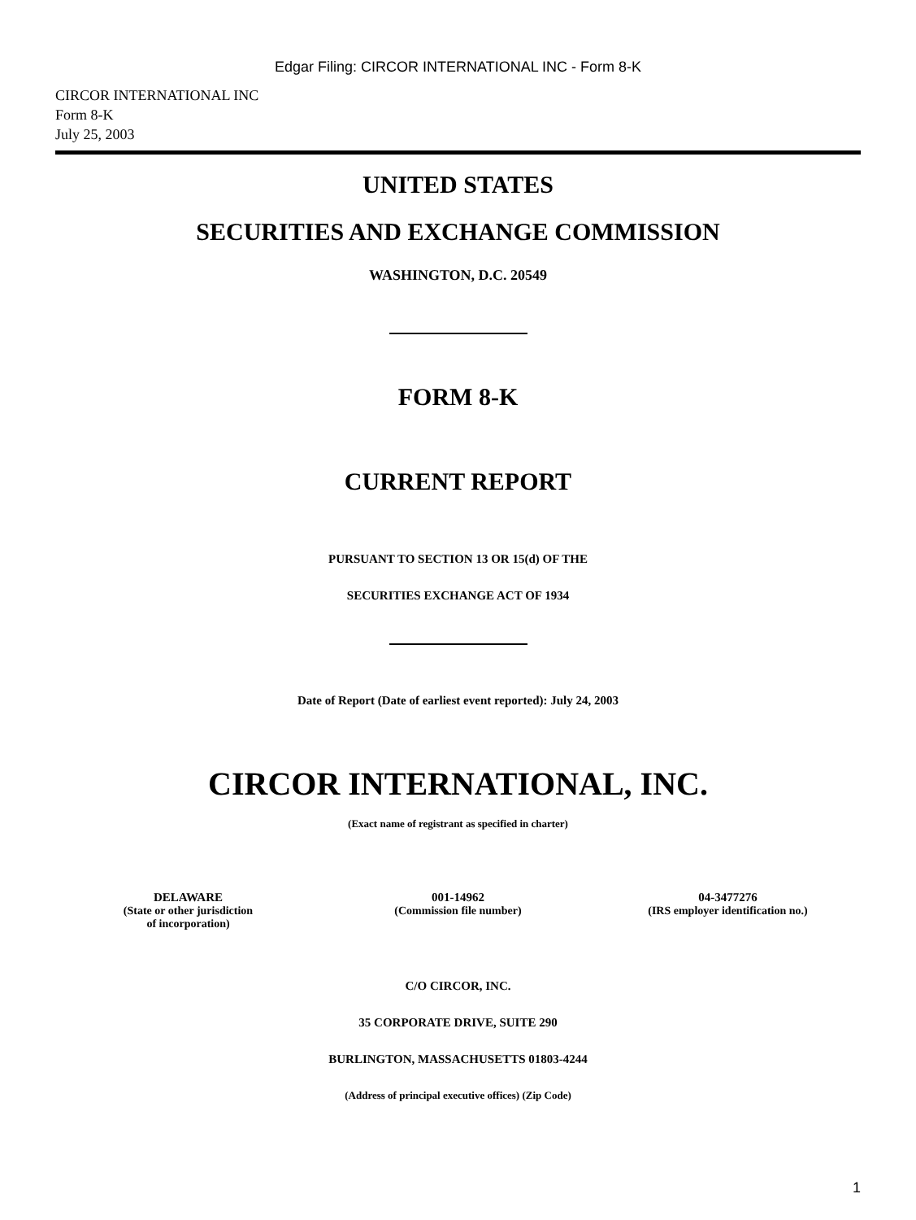Edgar Filing: CIRCOR INTERNATIONAL INC - Form 8-K
CIRCOR INTERNATIONAL INC
Form 8-K
July 25, 2003
UNITED STATES
SECURITIES AND EXCHANGE COMMISSION
WASHINGTON, D.C. 20549
FORM 8-K
CURRENT REPORT
PURSUANT TO SECTION 13 OR 15(d) OF THE
SECURITIES EXCHANGE ACT OF 1934
Date of Report (Date of earliest event reported): July 24, 2003
CIRCOR INTERNATIONAL, INC.
(Exact name of registrant as specified in charter)
DELAWARE
(State or other jurisdiction
of incorporation)
001-14962
(Commission file number)
04-3477276
(IRS employer identification no.)
C/O CIRCOR, INC.
35 CORPORATE DRIVE, SUITE 290
BURLINGTON, MASSACHUSETTS 01803-4244
(Address of principal executive offices) (Zip Code)
1